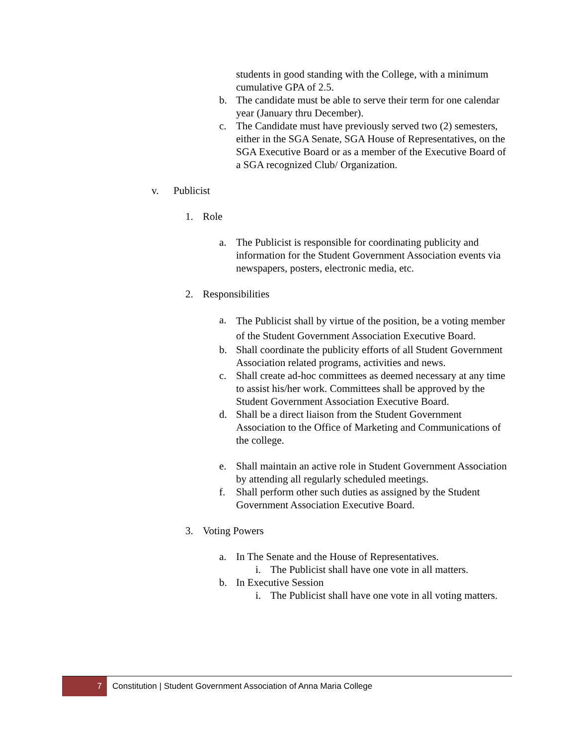students in good standing with the College, with a minimum cumulative GPA of 2.5.
b. The candidate must be able to serve their term for one calendar year (January thru December).
c. The Candidate must have previously served two (2) semesters, either in the SGA Senate, SGA House of Representatives, on the SGA Executive Board or as a member of the Executive Board of a SGA recognized Club/ Organization.
v. Publicist
1. Role
a. The Publicist is responsible for coordinating publicity and information for the Student Government Association events via newspapers, posters, electronic media, etc.
2. Responsibilities
a. The Publicist shall by virtue of the position, be a voting member of the Student Government Association Executive Board.
b. Shall coordinate the publicity efforts of all Student Government Association related programs, activities and news.
c. Shall create ad-hoc committees as deemed necessary at any time to assist his/her work. Committees shall be approved by the Student Government Association Executive Board.
d. Shall be a direct liaison from the Student Government Association to the Office of Marketing and Communications of the college.
e. Shall maintain an active role in Student Government Association by attending all regularly scheduled meetings.
f. Shall perform other such duties as assigned by the Student Government Association Executive Board.
3. Voting Powers
a. In The Senate and the House of Representatives.
i. The Publicist shall have one vote in all matters.
b. In Executive Session
i. The Publicist shall have one vote in all voting matters.
7 Constitution | Student Government Association of Anna Maria College